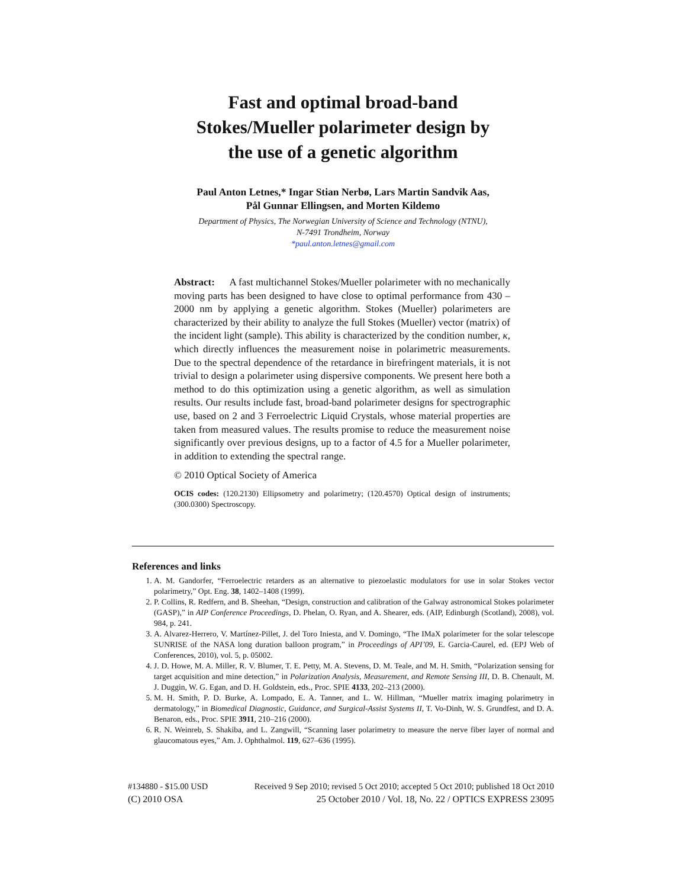Fast and optimal broad-band
Stokes/Mueller polarimeter design by
the use of a genetic algorithm
Paul Anton Letnes,* Ingar Stian Nerbø, Lars Martin Sandvik Aas,
Pål Gunnar Ellingsen, and Morten Kildemo
Department of Physics, The Norwegian University of Science and Technology (NTNU),
N-7491 Trondheim, Norway
*paul.anton.letnes@gmail.com
Abstract: A fast multichannel Stokes/Mueller polarimeter with no mechanically moving parts has been designed to have close to optimal performance from 430 – 2000 nm by applying a genetic algorithm. Stokes (Mueller) polarimeters are characterized by their ability to analyze the full Stokes (Mueller) vector (matrix) of the incident light (sample). This ability is characterized by the condition number, κ, which directly influences the measurement noise in polarimetric measurements. Due to the spectral dependence of the retardance in birefringent materials, it is not trivial to design a polarimeter using dispersive components. We present here both a method to do this optimization using a genetic algorithm, as well as simulation results. Our results include fast, broad-band polarimeter designs for spectrographic use, based on 2 and 3 Ferroelectric Liquid Crystals, whose material properties are taken from measured values. The results promise to reduce the measurement noise significantly over previous designs, up to a factor of 4.5 for a Mueller polarimeter, in addition to extending the spectral range.
© 2010 Optical Society of America
OCIS codes: (120.2130) Ellipsometry and polarimetry; (120.4570) Optical design of instruments; (300.0300) Spectroscopy.
References and links
1. A. M. Gandorfer, “Ferroelectric retarders as an alternative to piezoelastic modulators for use in solar Stokes vector polarimetry,” Opt. Eng. 38, 1402–1408 (1999).
2. P. Collins, R. Redfern, and B. Sheehan, “Design, construction and calibration of the Galway astronomical Stokes polarimeter (GASP),” in AIP Conference Proceedings, D. Phelan, O. Ryan, and A. Shearer, eds. (AIP, Edinburgh (Scotland), 2008), vol. 984, p. 241.
3. A. Alvarez-Herrero, V. Martínez-Pillet, J. del Toro Iniesta, and V. Domingo, “The IMaX polarimeter for the solar telescope SUNRISE of the NASA long duration balloon program,” in Proceedings of API’09, E. Garcia-Caurel, ed. (EPJ Web of Conferences, 2010), vol. 5, p. 05002.
4. J. D. Howe, M. A. Miller, R. V. Blumer, T. E. Petty, M. A. Stevens, D. M. Teale, and M. H. Smith, “Polarization sensing for target acquisition and mine detection,” in Polarization Analysis, Measurement, and Remote Sensing III, D. B. Chenault, M. J. Duggin, W. G. Egan, and D. H. Goldstein, eds., Proc. SPIE 4133, 202–213 (2000).
5. M. H. Smith, P. D. Burke, A. Lompado, E. A. Tanner, and L. W. Hillman, “Mueller matrix imaging polarimetry in dermatology,” in Biomedical Diagnostic, Guidance, and Surgical-Assist Systems II, T. Vo-Dinh, W. S. Grundfest, and D. A. Benaron, eds., Proc. SPIE 3911, 210–216 (2000).
6. R. N. Weinreb, S. Shakiba, and L. Zangwill, “Scanning laser polarimetry to measure the nerve fiber layer of normal and glaucomatous eyes,” Am. J. Ophthalmol. 119, 627–636 (1995).
#134880 - $15.00 USD Received 9 Sep 2010; revised 5 Oct 2010; accepted 5 Oct 2010; published 18 Oct 2010
(C) 2010 OSA 25 October 2010 / Vol. 18, No. 22 / OPTICS EXPRESS 23095